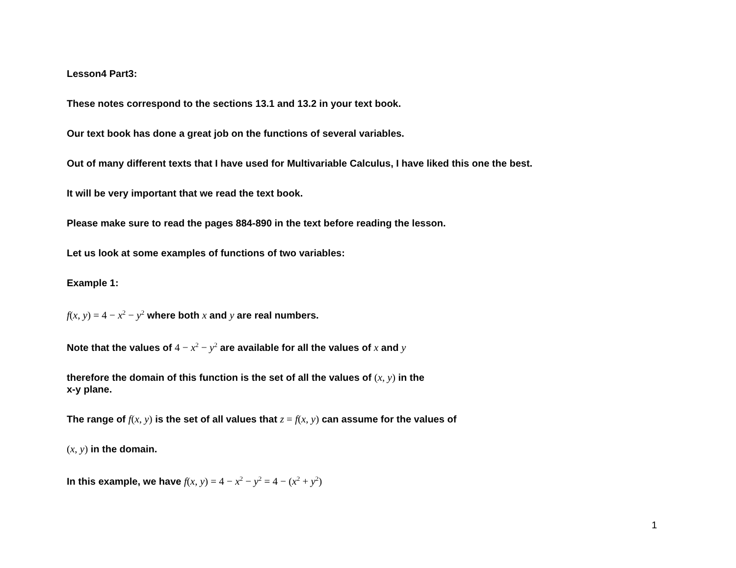Lesson4 Part3:
These notes correspond to the sections 13.1 and 13.2 in your text book.
Our text book has done a great job on the functions of several variables.
Out of many different texts that I have used for Multivariable Calculus, I have liked this one the best.
It will be very important that we read the text book.
Please make sure to read the pages 884-890 in the text before reading the lesson.
Let us look at some examples of functions of two variables:
Example 1:
f(x, y) = 4 − x<sup>2</sup> − y<sup>2</sup> where both x and y are real numbers.
Note that the values of 4 − x<sup>2</sup> − y<sup>2</sup> are available for all the values of x and y
therefore the domain of this function is the set of all the values of (x, y) in the
x-y plane.
The range of f(x, y) is the set of all values that z = f(x, y) can assume for the values of
(x, y) in the domain.
In this example, we have f(x, y) = 4 − x<sup>2</sup> − y<sup>2</sup> = 4 − (x<sup>2</sup> + y<sup>2</sup>)
1